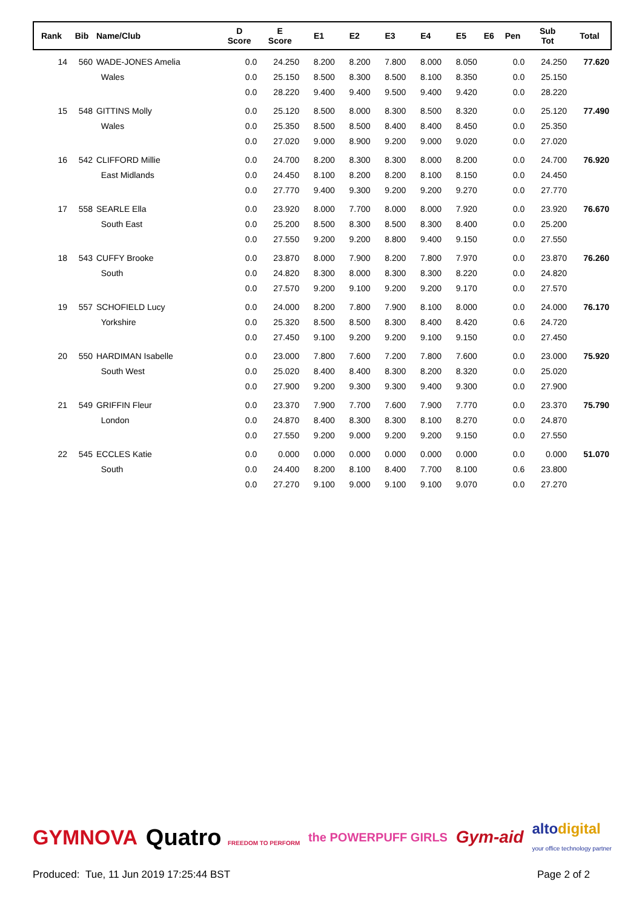| Rank | Bib | Name/Club | D Score | E Score | E1 | E2 | E3 | E4 | E5 | E6 | Pen | Sub Tot | Total |
| --- | --- | --- | --- | --- | --- | --- | --- | --- | --- | --- | --- | --- | --- |
| 14 | 560 | WADE-JONES Amelia | 0.0 | 24.250 | 8.200 | 8.200 | 7.800 | 8.000 | 8.050 | | 0.0 | 24.250 | 77.620 |
| | | Wales | 0.0 | 25.150 | 8.500 | 8.300 | 8.500 | 8.100 | 8.350 | | 0.0 | 25.150 | |
| | | | 0.0 | 28.220 | 9.400 | 9.400 | 9.500 | 9.400 | 9.420 | | 0.0 | 28.220 | |
| 15 | 548 | GITTINS Molly | 0.0 | 25.120 | 8.500 | 8.000 | 8.300 | 8.500 | 8.320 | | 0.0 | 25.120 | 77.490 |
| | | Wales | 0.0 | 25.350 | 8.500 | 8.500 | 8.400 | 8.400 | 8.450 | | 0.0 | 25.350 | |
| | | | 0.0 | 27.020 | 9.000 | 8.900 | 9.200 | 9.000 | 9.020 | | 0.0 | 27.020 | |
| 16 | 542 | CLIFFORD Millie | 0.0 | 24.700 | 8.200 | 8.300 | 8.300 | 8.000 | 8.200 | | 0.0 | 24.700 | 76.920 |
| | | East Midlands | 0.0 | 24.450 | 8.100 | 8.200 | 8.200 | 8.100 | 8.150 | | 0.0 | 24.450 | |
| | | | 0.0 | 27.770 | 9.400 | 9.300 | 9.200 | 9.200 | 9.270 | | 0.0 | 27.770 | |
| 17 | 558 | SEARLE Ella | 0.0 | 23.920 | 8.000 | 7.700 | 8.000 | 8.000 | 7.920 | | 0.0 | 23.920 | 76.670 |
| | | South East | 0.0 | 25.200 | 8.500 | 8.300 | 8.500 | 8.300 | 8.400 | | 0.0 | 25.200 | |
| | | | 0.0 | 27.550 | 9.200 | 9.200 | 8.800 | 9.400 | 9.150 | | 0.0 | 27.550 | |
| 18 | 543 | CUFFY Brooke | 0.0 | 23.870 | 8.000 | 7.900 | 8.200 | 7.800 | 7.970 | | 0.0 | 23.870 | 76.260 |
| | | South | 0.0 | 24.820 | 8.300 | 8.000 | 8.300 | 8.300 | 8.220 | | 0.0 | 24.820 | |
| | | | 0.0 | 27.570 | 9.200 | 9.100 | 9.200 | 9.200 | 9.170 | | 0.0 | 27.570 | |
| 19 | 557 | SCHOFIELD Lucy | 0.0 | 24.000 | 8.200 | 7.800 | 7.900 | 8.100 | 8.000 | | 0.0 | 24.000 | 76.170 |
| | | Yorkshire | 0.0 | 25.320 | 8.500 | 8.500 | 8.300 | 8.400 | 8.420 | | 0.6 | 24.720 | |
| | | | 0.0 | 27.450 | 9.100 | 9.200 | 9.200 | 9.100 | 9.150 | | 0.0 | 27.450 | |
| 20 | 550 | HARDIMAN Isabelle | 0.0 | 23.000 | 7.800 | 7.600 | 7.200 | 7.800 | 7.600 | | 0.0 | 23.000 | 75.920 |
| | | South West | 0.0 | 25.020 | 8.400 | 8.400 | 8.300 | 8.200 | 8.320 | | 0.0 | 25.020 | |
| | | | 0.0 | 27.900 | 9.200 | 9.300 | 9.300 | 9.400 | 9.300 | | 0.0 | 27.900 | |
| 21 | 549 | GRIFFIN Fleur | 0.0 | 23.370 | 7.900 | 7.700 | 7.600 | 7.900 | 7.770 | | 0.0 | 23.370 | 75.790 |
| | | London | 0.0 | 24.870 | 8.400 | 8.300 | 8.300 | 8.100 | 8.270 | | 0.0 | 24.870 | |
| | | | 0.0 | 27.550 | 9.200 | 9.000 | 9.200 | 9.200 | 9.150 | | 0.0 | 27.550 | |
| 22 | 545 | ECCLES Katie | 0.0 | 0.000 | 0.000 | 0.000 | 0.000 | 0.000 | 0.000 | | 0.0 | 0.000 | 51.070 |
| | | South | 0.0 | 24.400 | 8.200 | 8.100 | 8.400 | 7.700 | 8.100 | | 0.6 | 23.800 | |
| | | | 0.0 | 27.270 | 9.100 | 9.000 | 9.100 | 9.100 | 9.070 | | 0.0 | 27.270 | |
GYMNOVA Quatro FREEDOM TO PERFORM the POWERPUFF GIRLS Gym-aid altodigital
your office technology partner
Produced: Tue, 11 Jun 2019 17:25:44 BST Page 2 of 2